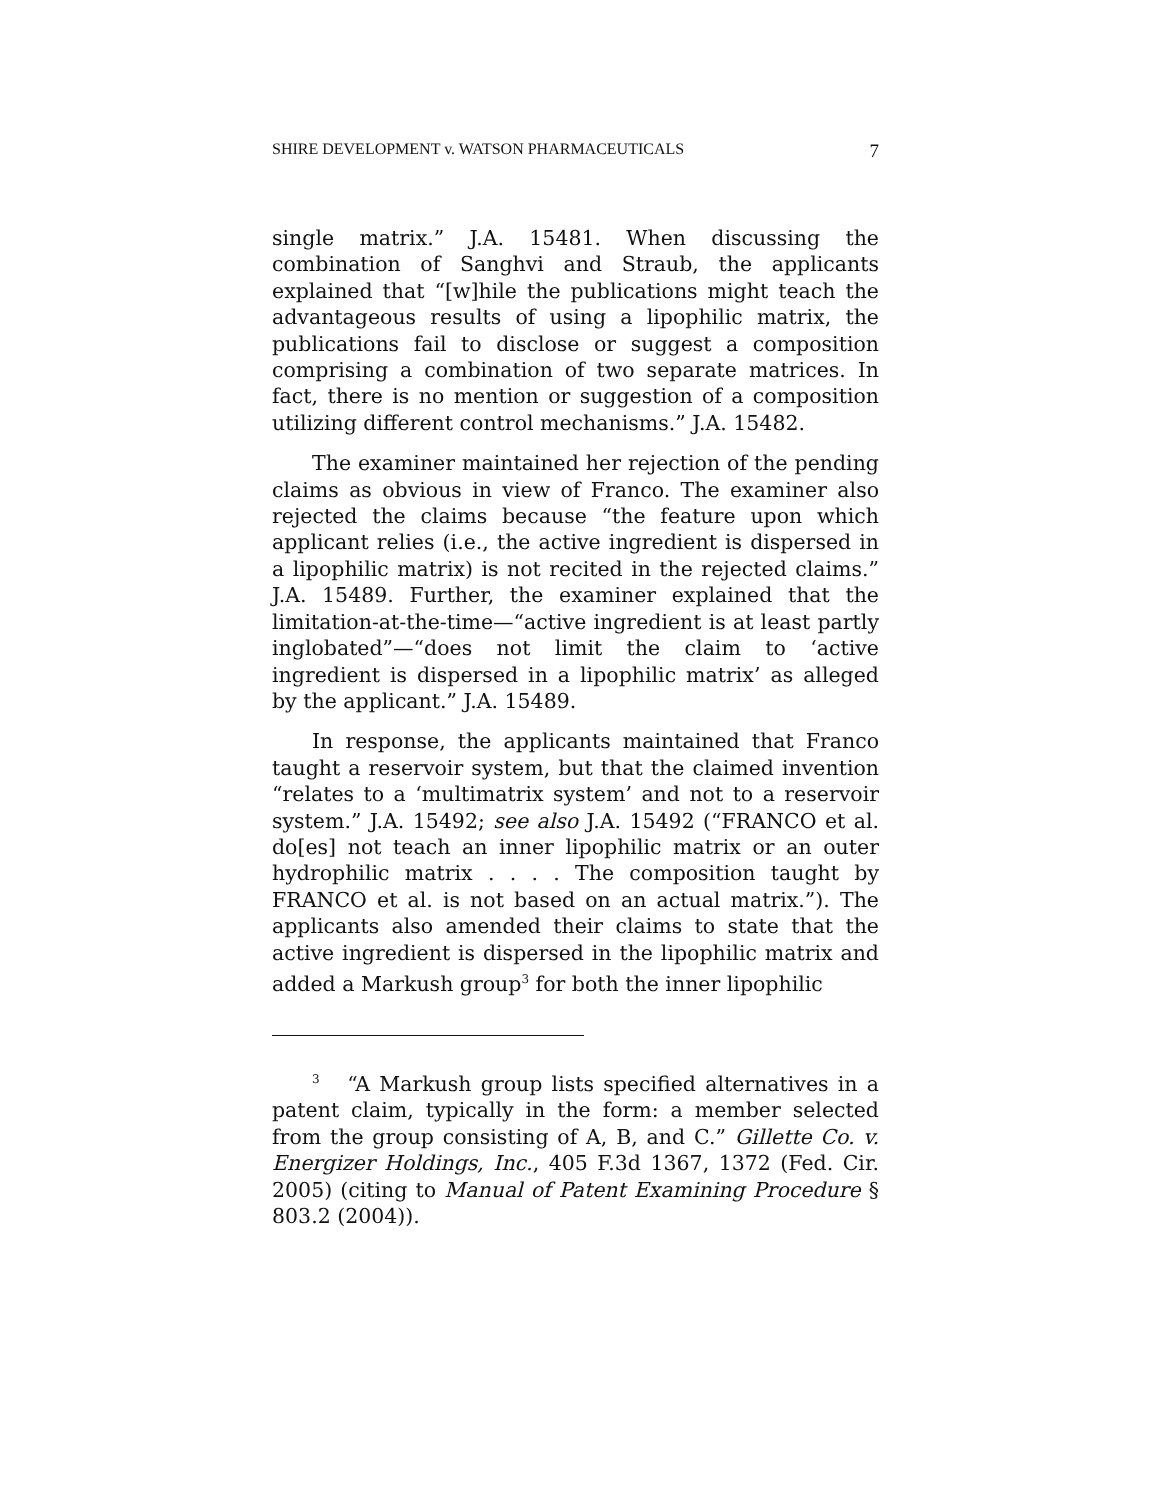SHIRE DEVELOPMENT v. WATSON PHARMACEUTICALS 7
single matrix.” J.A. 15481. When discussing the combination of Sanghvi and Straub, the applicants explained that “[w]hile the publications might teach the advantageous results of using a lipophilic matrix, the publications fail to disclose or suggest a composition comprising a combination of two separate matrices. In fact, there is no mention or suggestion of a composition utilizing different control mechanisms.” J.A. 15482.
The examiner maintained her rejection of the pending claims as obvious in view of Franco. The examiner also rejected the claims because “the feature upon which applicant relies (i.e., the active ingredient is dispersed in a lipophilic matrix) is not recited in the rejected claims.” J.A. 15489. Further, the examiner explained that the limitation-at-the-time—“active ingredient is at least partly inglobated”—“does not limit the claim to ‘active ingredient is dispersed in a lipophilic matrix’ as alleged by the applicant.” J.A. 15489.
In response, the applicants maintained that Franco taught a reservoir system, but that the claimed invention “relates to a ‘multimatrix system’ and not to a reservoir system.” J.A. 15492; see also J.A. 15492 (“FRANCO et al. do[es] not teach an inner lipophilic matrix or an outer hydrophilic matrix . . . . The composition taught by FRANCO et al. is not based on an actual matrix.”). The applicants also amended their claims to state that the active ingredient is dispersed in the lipophilic matrix and added a Markush group<sup>3</sup> for both the inner lipophilic
<sup>3</sup> “A Markush group lists specified alternatives in a patent claim, typically in the form: a member selected from the group consisting of A, B, and C.” Gillette Co. v. Energizer Holdings, Inc., 405 F.3d 1367, 1372 (Fed. Cir. 2005) (citing to Manual of Patent Examining Procedure § 803.2 (2004)).